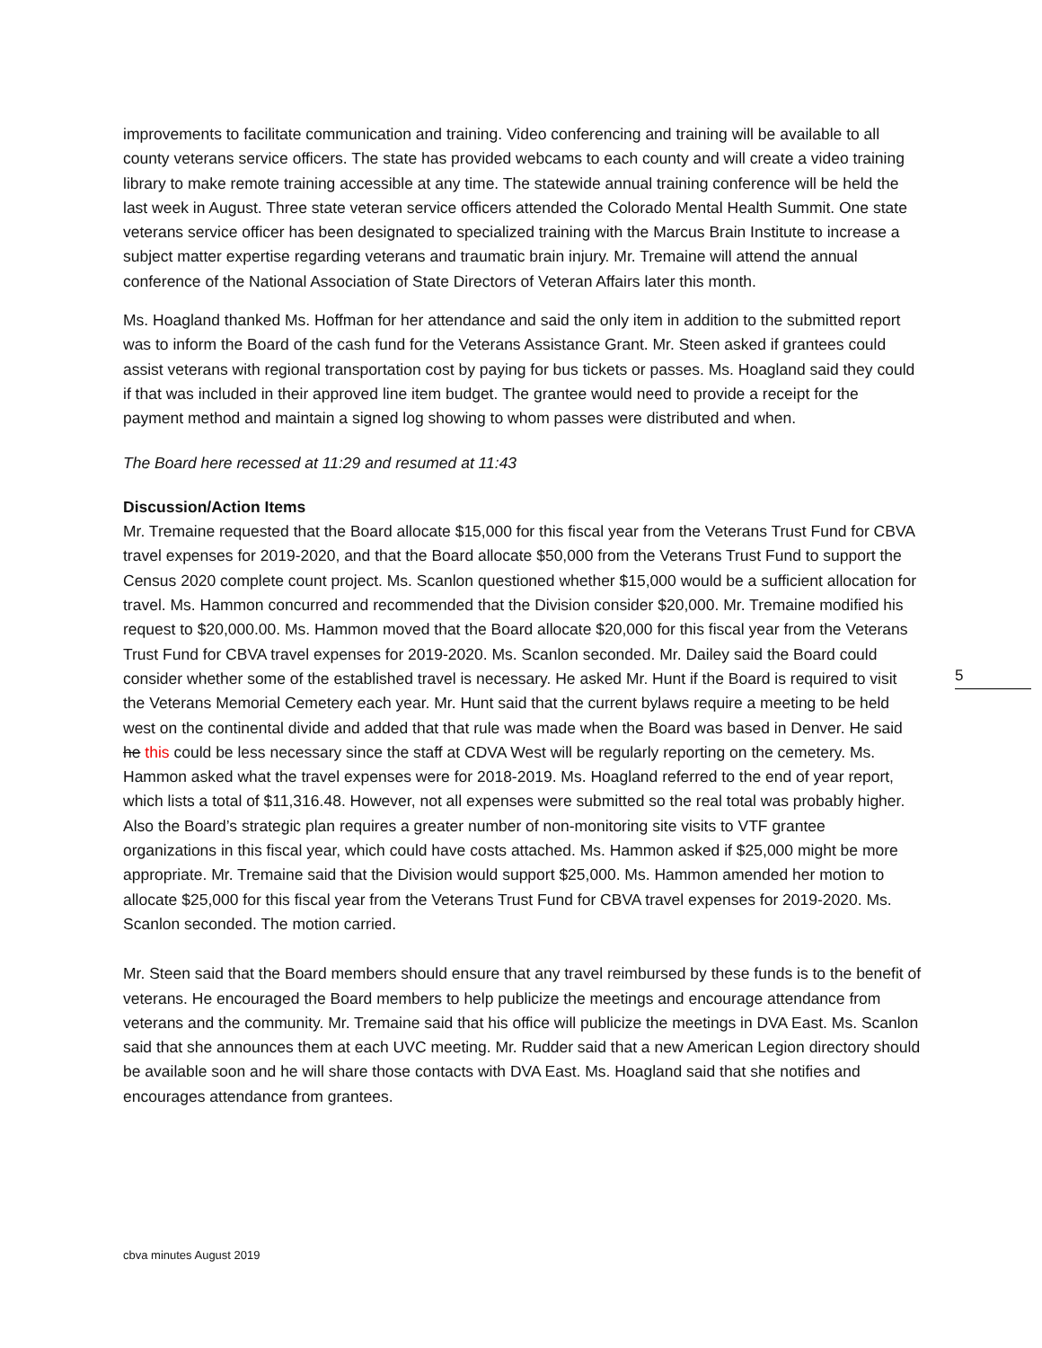improvements to facilitate communication and training. Video conferencing and training will be available to all county veterans service officers. The state has provided webcams to each county and will create a video training library to make remote training accessible at any time. The statewide annual training conference will be held the last week in August. Three state veteran service officers attended the Colorado Mental Health Summit. One state veterans service officer has been designated to specialized training with the Marcus Brain Institute to increase a subject matter expertise regarding veterans and traumatic brain injury. Mr. Tremaine will attend the annual conference of the National Association of State Directors of Veteran Affairs later this month.
Ms. Hoagland thanked Ms. Hoffman for her attendance and said the only item in addition to the submitted report was to inform the Board of the cash fund for the Veterans Assistance Grant. Mr. Steen asked if grantees could assist veterans with regional transportation cost by paying for bus tickets or passes. Ms. Hoagland said they could if that was included in their approved line item budget. The grantee would need to provide a receipt for the payment method and maintain a signed log showing to whom passes were distributed and when.
The Board here recessed at 11:29 and resumed at 11:43
Discussion/Action Items
Mr. Tremaine requested that the Board allocate $15,000 for this fiscal year from the Veterans Trust Fund for CBVA travel expenses for 2019-2020, and that the Board allocate $50,000 from the Veterans Trust Fund to support the Census 2020 complete count project. Ms. Scanlon questioned whether $15,000 would be a sufficient allocation for travel. Ms. Hammon concurred and recommended that the Division consider $20,000. Mr. Tremaine modified his request to $20,000.00. Ms. Hammon moved that the Board allocate $20,000 for this fiscal year from the Veterans Trust Fund for CBVA travel expenses for 2019-2020. Ms. Scanlon seconded. Mr. Dailey said the Board could consider whether some of the established travel is necessary. He asked Mr. Hunt if the Board is required to visit the Veterans Memorial Cemetery each year. Mr. Hunt said that the current bylaws require a meeting to be held west on the continental divide and added that that rule was made when the Board was based in Denver. He said he this could be less necessary since the staff at CDVA West will be regularly reporting on the cemetery. Ms. Hammon asked what the travel expenses were for 2018-2019. Ms. Hoagland referred to the end of year report, which lists a total of $11,316.48. However, not all expenses were submitted so the real total was probably higher. Also the Board’s strategic plan requires a greater number of non-monitoring site visits to VTF grantee organizations in this fiscal year, which could have costs attached. Ms. Hammon asked if $25,000 might be more appropriate. Mr. Tremaine said that the Division would support $25,000. Ms. Hammon amended her motion to allocate $25,000 for this fiscal year from the Veterans Trust Fund for CBVA travel expenses for 2019-2020. Ms. Scanlon seconded. The motion carried.
Mr. Steen said that the Board members should ensure that any travel reimbursed by these funds is to the benefit of veterans. He encouraged the Board members to help publicize the meetings and encourage attendance from veterans and the community. Mr. Tremaine said that his office will publicize the meetings in DVA East. Ms. Scanlon said that she announces them at each UVC meeting. Mr. Rudder said that a new American Legion directory should be available soon and he will share those contacts with DVA East. Ms. Hoagland said that she notifies and encourages attendance from grantees.
5
cbva minutes August 2019